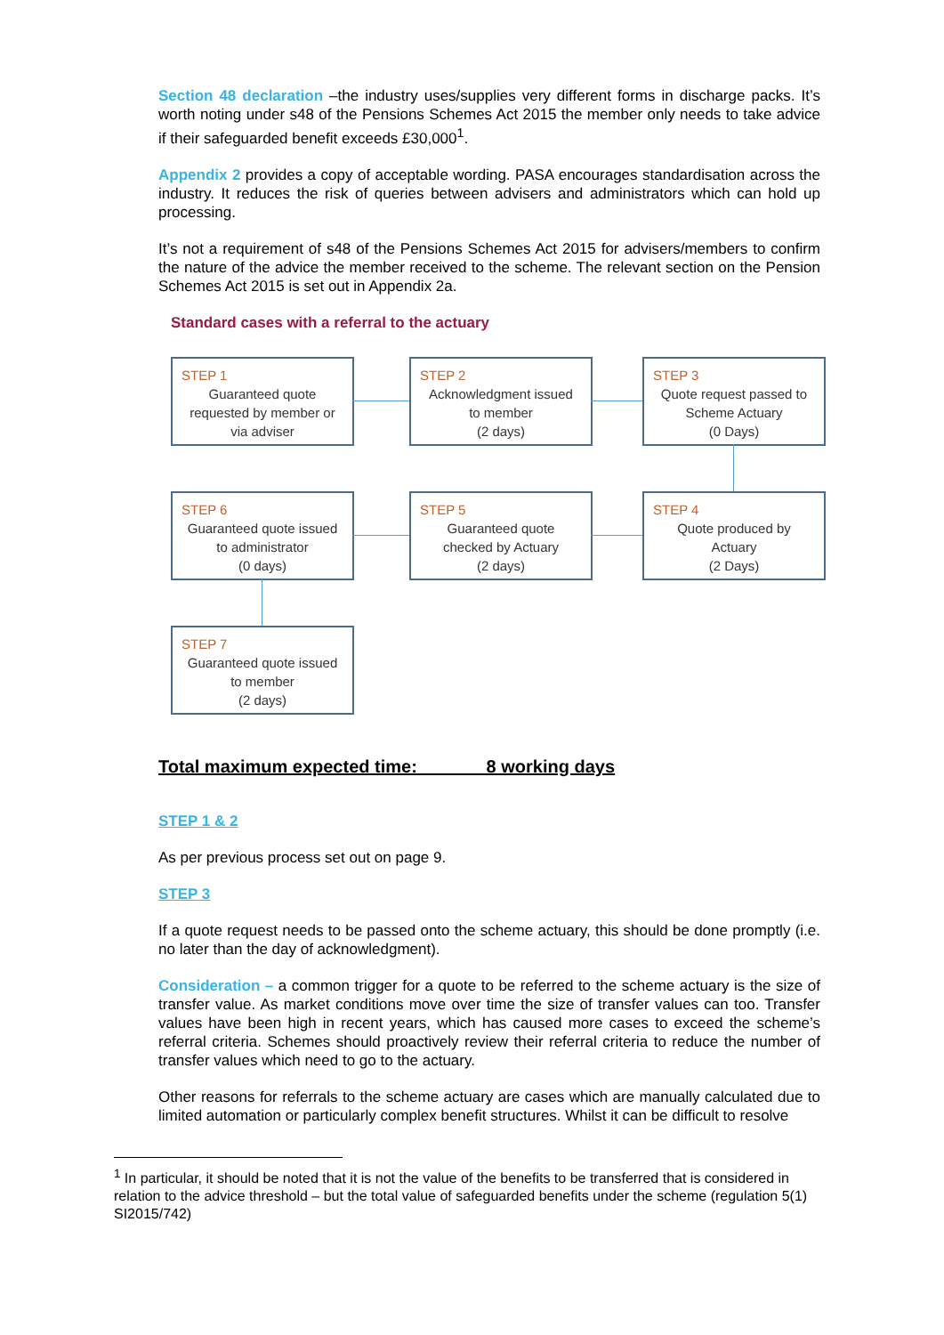Section 48 declaration –the industry uses/supplies very different forms in discharge packs. It’s worth noting under s48 of the Pensions Schemes Act 2015 the member only needs to take advice if their safeguarded benefit exceeds £30,000<sup>1</sup>.
Appendix 2 provides a copy of acceptable wording. PASA encourages standardisation across the industry. It reduces the risk of queries between advisers and administrators which can hold up processing.
It’s not a requirement of s48 of the Pensions Schemes Act 2015 for advisers/members to confirm the nature of the advice the member received to the scheme. The relevant section on the Pension Schemes Act 2015 is set out in Appendix 2a.
Standard cases with a referral to the actuary
STEP 1
Guaranteed quote
requested by member or
via adviser
STEP 2
Acknowledgment issued
to member
(2 days)
STEP 3
Quote request passed to
Scheme Actuary
(0 Days)
STEP 6
Guaranteed quote issued
to administrator
(0 days)
STEP 5
Guaranteed quote
checked by Actuary
(2 days)
STEP 4
Quote produced by
Actuary
(2 Days)
STEP 7
Guaranteed quote issued
to member
(2 days)
Total maximum expected time: 8 working days
STEP 1 & 2
As per previous process set out on page 9.
STEP 3
If a quote request needs to be passed onto the scheme actuary, this should be done promptly (i.e. no later than the day of acknowledgment).
Consideration – a common trigger for a quote to be referred to the scheme actuary is the size of transfer value. As market conditions move over time the size of transfer values can too. Transfer values have been high in recent years, which has caused more cases to exceed the scheme’s referral criteria. Schemes should proactively review their referral criteria to reduce the number of transfer values which need to go to the actuary.
Other reasons for referrals to the scheme actuary are cases which are manually calculated due to limited automation or particularly complex benefit structures. Whilst it can be difficult to resolve
<sup>1</sup> In particular, it should be noted that it is not the value of the benefits to be transferred that is considered in relation to the advice threshold – but the total value of safeguarded benefits under the scheme (regulation 5(1) SI2015/742)